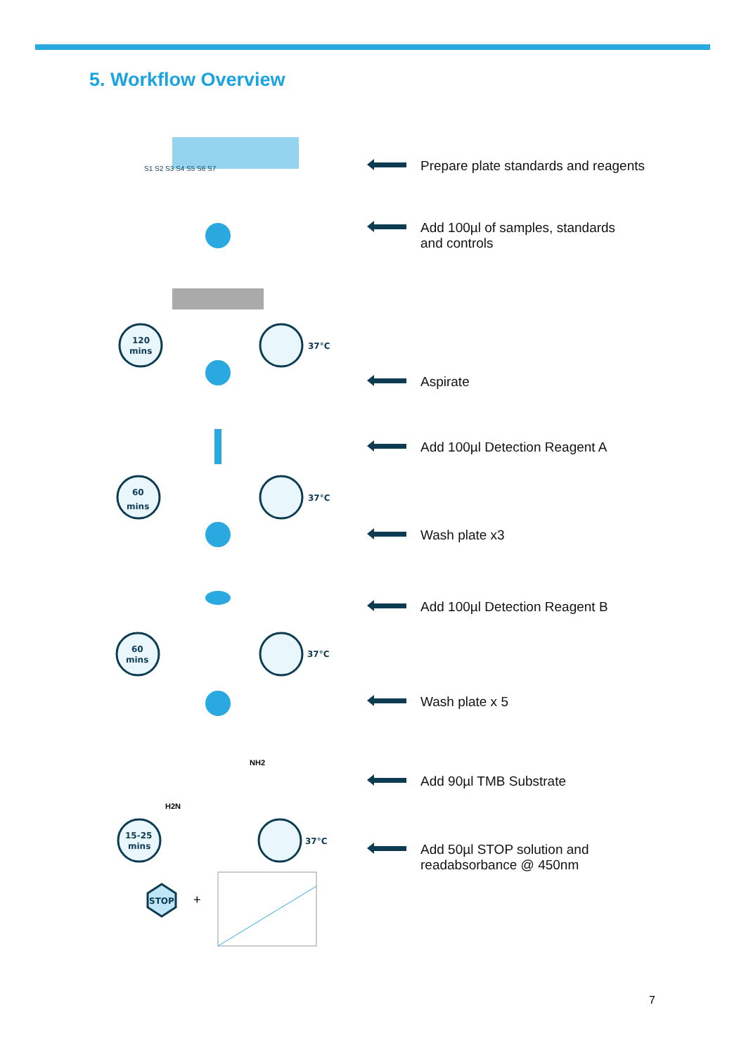5. Workflow Overview
120
mins
60
mins
60
mins
15-25
mins
37°C
37°C
37°C
37°C
STOP
+
S1 S2 S3 S4 S5 S6 S7
NH2
H2N
Prepare plate standards and reagents
Add 100µl of samples, standards
and controls
Aspirate
Add 100µl Detection Reagent A
Wash plate x3
Add 100µl Detection Reagent B
Wash plate x 5
Add 90µl TMB Substrate
Add 50µl STOP solution and
readabsorbance @ 450nm
7